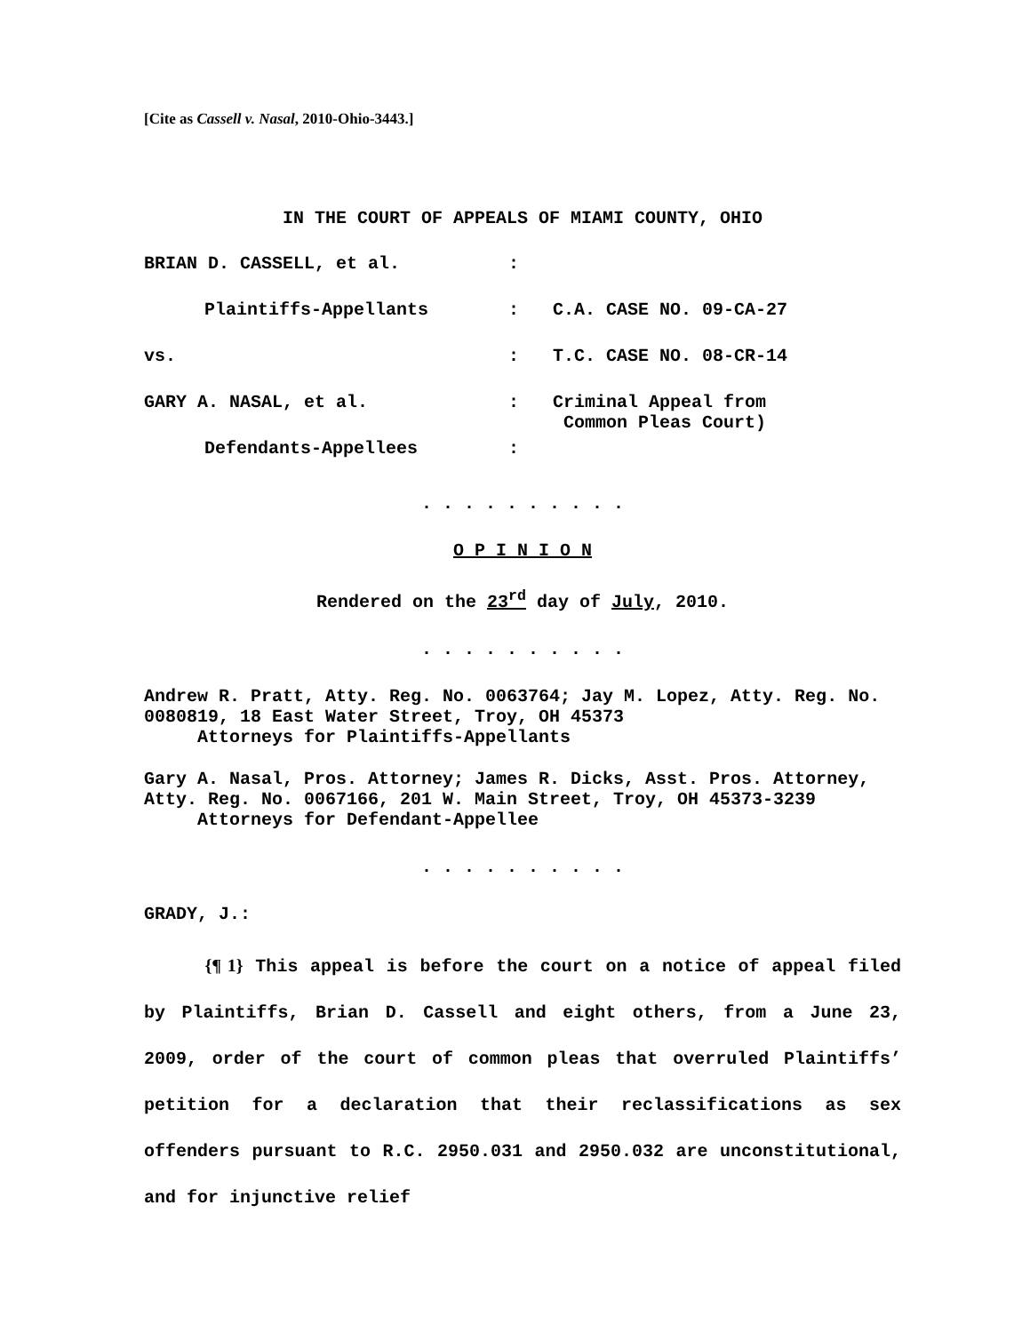[Cite as Cassell v. Nasal, 2010-Ohio-3443.]
IN THE COURT OF APPEALS OF MIAMI COUNTY, OHIO
| BRIAN D. CASSELL, et al. | : | |
| Plaintiffs-Appellants | : | C.A. CASE NO. 09-CA-27 |
| vs. | : | T.C. CASE NO. 08-CR-14 |
| GARY A. NASAL, et al. | : | Criminal Appeal from Common Pleas Court) |
| Defendants-Appellees | : | |
. . . . . . . . . .
O P I N I O N
Rendered on the 23<sup>rd</sup> day of July, 2010.
. . . . . . . . . .
Andrew R. Pratt, Atty. Reg. No. 0063764; Jay M. Lopez, Atty. Reg. No. 0080819, 18 East Water Street, Troy, OH 45373
Attorneys for Plaintiffs-Appellants
Gary A. Nasal, Pros. Attorney; James R. Dicks, Asst. Pros. Attorney, Atty. Reg. No. 0067166, 201 W. Main Street, Troy, OH 45373-3239
Attorneys for Defendant-Appellee
. . . . . . . . . .
GRADY, J.:
{¶ 1} This appeal is before the court on a notice of appeal filed by Plaintiffs, Brian D. Cassell and eight others, from a June 23, 2009, order of the court of common pleas that overruled Plaintiffs’ petition for a declaration that their reclassifications as sex offenders pursuant to R.C. 2950.031 and 2950.032 are unconstitutional, and for injunctive relief